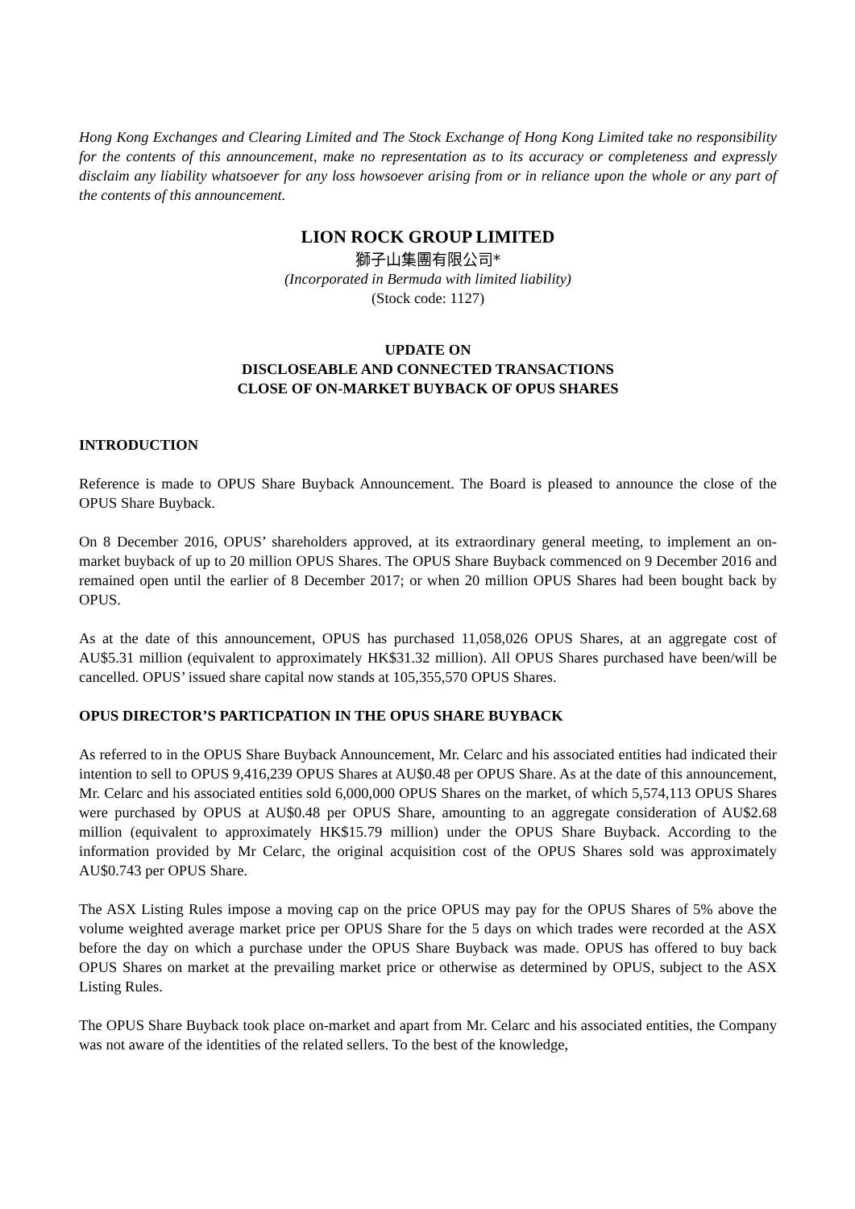Hong Kong Exchanges and Clearing Limited and The Stock Exchange of Hong Kong Limited take no responsibility for the contents of this announcement, make no representation as to its accuracy or completeness and expressly disclaim any liability whatsoever for any loss howsoever arising from or in reliance upon the whole or any part of the contents of this announcement.
LION ROCK GROUP LIMITED
獅子山集團有限公司*
(Incorporated in Bermuda with limited liability)
(Stock code: 1127)
UPDATE ON
DISCLOSEABLE AND CONNECTED TRANSACTIONS
CLOSE OF ON-MARKET BUYBACK OF OPUS SHARES
INTRODUCTION
Reference is made to OPUS Share Buyback Announcement. The Board is pleased to announce the close of the OPUS Share Buyback.
On 8 December 2016, OPUS’ shareholders approved, at its extraordinary general meeting, to implement an on-market buyback of up to 20 million OPUS Shares. The OPUS Share Buyback commenced on 9 December 2016 and remained open until the earlier of 8 December 2017; or when 20 million OPUS Shares had been bought back by OPUS.
As at the date of this announcement, OPUS has purchased 11,058,026 OPUS Shares, at an aggregate cost of AU$5.31 million (equivalent to approximately HK$31.32 million). All OPUS Shares purchased have been/will be cancelled. OPUS’ issued share capital now stands at 105,355,570 OPUS Shares.
OPUS DIRECTOR’S PARTICPATION IN THE OPUS SHARE BUYBACK
As referred to in the OPUS Share Buyback Announcement, Mr. Celarc and his associated entities had indicated their intention to sell to OPUS 9,416,239 OPUS Shares at AU$0.48 per OPUS Share. As at the date of this announcement, Mr. Celarc and his associated entities sold 6,000,000 OPUS Shares on the market, of which 5,574,113 OPUS Shares were purchased by OPUS at AU$0.48 per OPUS Share, amounting to an aggregate consideration of AU$2.68 million (equivalent to approximately HK$15.79 million) under the OPUS Share Buyback. According to the information provided by Mr Celarc, the original acquisition cost of the OPUS Shares sold was approximately AU$0.743 per OPUS Share.
The ASX Listing Rules impose a moving cap on the price OPUS may pay for the OPUS Shares of 5% above the volume weighted average market price per OPUS Share for the 5 days on which trades were recorded at the ASX before the day on which a purchase under the OPUS Share Buyback was made. OPUS has offered to buy back OPUS Shares on market at the prevailing market price or otherwise as determined by OPUS, subject to the ASX Listing Rules.
The OPUS Share Buyback took place on-market and apart from Mr. Celarc and his associated entities, the Company was not aware of the identities of the related sellers. To the best of the knowledge,